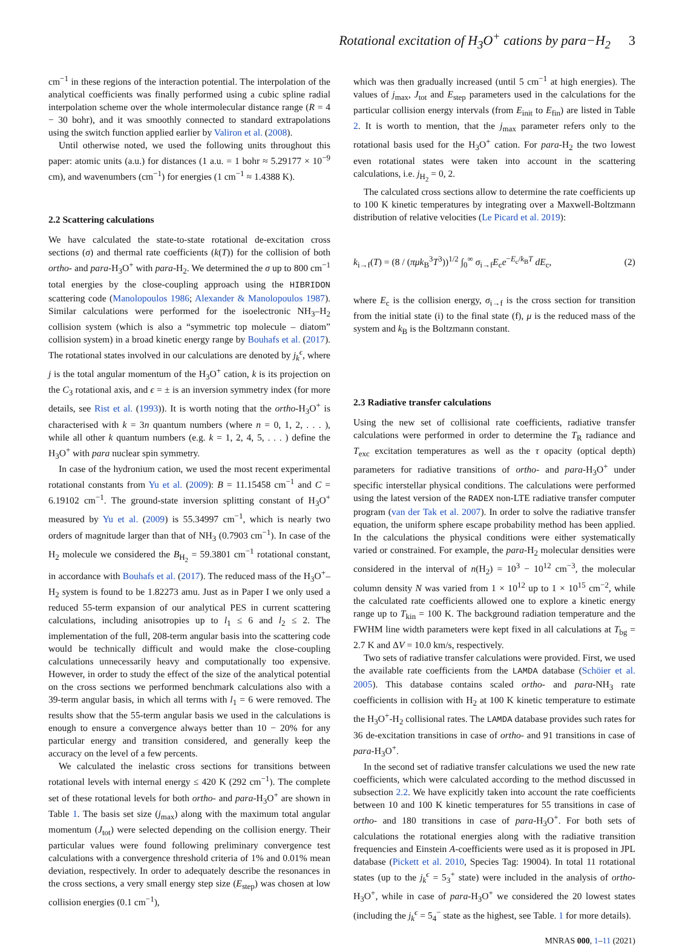Rotational excitation of H<sub>3</sub>O<sup>+</sup> cations by para−H<sub>2</sub> 3
cm<sup>−1</sup> in these regions of the interaction potential. The interpolation of the analytical coefficients was finally performed using a cubic spline radial interpolation scheme over the whole intermolecular distance range (R = 4 − 30 bohr), and it was smoothly connected to standard extrapolations using the switch function applied earlier by Valiron et al. (2008).
Until otherwise noted, we used the following units throughout this paper: atomic units (a.u.) for distances (1 a.u. = 1 bohr ≈ 5.29177 × 10<sup>−9</sup> cm), and wavenumbers (cm<sup>−1</sup>) for energies (1 cm<sup>−1</sup> ≈ 1.4388 K).
2.2 Scattering calculations
We have calculated the state-to-state rotational de-excitation cross sections (σ) and thermal rate coefficients (k(T)) for the collision of both ortho- and para-H<sub>3</sub>O<sup>+</sup> with para-H<sub>2</sub>. We determined the σ up to 800 cm<sup>−1</sup> total energies by the close-coupling approach using the HIBRIDON scattering code (Manolopoulos 1986; Alexander & Manolopoulos 1987). Similar calculations were performed for the isoelectronic NH<sub>3</sub>–H<sub>2</sub> collision system (which is also a “symmetric top molecule – diatom” collision system) in a broad kinetic energy range by Bouhafs et al. (2017). The rotational states involved in our calculations are denoted by j<sub>k</sub><sup>ϵ</sup>, where j is the total angular momentum of the H<sub>3</sub>O<sup>+</sup> cation, k is its projection on the C<sub>3</sub> rotational axis, and ϵ = ± is an inversion symmetry index (for more details, see Rist et al. (1993)). It is worth noting that the ortho-H<sub>3</sub>O<sup>+</sup> is characterised with k = 3n quantum numbers (where n = 0, 1, 2, . . . ), while all other k quantum numbers (e.g. k = 1, 2, 4, 5, . . . ) define the H<sub>3</sub>O<sup>+</sup> with para nuclear spin symmetry.
In case of the hydronium cation, we used the most recent experimental rotational constants from Yu et al. (2009): B = 11.15458 cm<sup>−1</sup> and C = 6.19102 cm<sup>−1</sup>. The ground-state inversion splitting constant of H<sub>3</sub>O<sup>+</sup> measured by Yu et al. (2009) is 55.34997 cm<sup>−1</sup>, which is nearly two orders of magnitude larger than that of NH<sub>3</sub> (0.7903 cm<sup>−1</sup>). In case of the H<sub>2</sub> molecule we considered the B<sub>H<sub>2</sub></sub> = 59.3801 cm<sup>−1</sup> rotational constant, in accordance with Bouhafs et al. (2017). The reduced mass of the H<sub>3</sub>O<sup>+</sup>–H<sub>2</sub> system is found to be 1.82273 amu. Just as in Paper I we only used a reduced 55-term expansion of our analytical PES in current scattering calculations, including anisotropies up to l<sub>1</sub> ≤ 6 and l<sub>2</sub> ≤ 2. The implementation of the full, 208-term angular basis into the scattering code would be technically difficult and would make the close-coupling calculations unnecessarily heavy and computationally too expensive. However, in order to study the effect of the size of the analytical potential on the cross sections we performed benchmark calculations also with a 39-term angular basis, in which all terms with l<sub>1</sub> = 6 were removed. The results show that the 55-term angular basis we used in the calculations is enough to ensure a convergence always better than 10 − 20% for any particular energy and transition considered, and generally keep the accuracy on the level of a few percents.
We calculated the inelastic cross sections for transitions between rotational levels with internal energy ≤ 420 K (292 cm<sup>−1</sup>). The complete set of these rotational levels for both ortho- and para-H<sub>3</sub>O<sup>+</sup> are shown in Table 1. The basis set size (j<sub>max</sub>) along with the maximum total angular momentum (J<sub>tot</sub>) were selected depending on the collision energy. Their particular values were found following preliminary convergence test calculations with a convergence threshold criteria of 1% and 0.01% mean deviation, respectively. In order to adequately describe the resonances in the cross sections, a very small energy step size (E<sub>step</sub>) was chosen at low collision energies (0.1 cm<sup>−1</sup>),
which was then gradually increased (until 5 cm<sup>−1</sup> at high energies). The values of j<sub>max</sub>, J<sub>tot</sub> and E<sub>step</sub> parameters used in the calculations for the particular collision energy intervals (from E<sub>init</sub> to E<sub>fin</sub>) are listed in Table 2. It is worth to mention, that the j<sub>max</sub> parameter refers only to the rotational basis used for the H<sub>3</sub>O<sup>+</sup> cation. For para-H<sub>2</sub> the two lowest even rotational states were taken into account in the scattering calculations, i.e. j<sub>H<sub>2</sub></sub> = 0, 2.
The calculated cross sections allow to determine the rate coefficients up to 100 K kinetic temperatures by integrating over a Maxwell-Boltzmann distribution of relative velocities (Le Picard et al. 2019):
k<sub>i→f</sub>(T) = (8 / (πμk<sub>B</sub><sup>3</sup>T<sup>3</sup>))<sup>1/2</sup> ∫<sub>0</sub><sup>∞</sup> σ<sub>i→f</sub>E<sub>c</sub>e<sup>−E<sub>c</sub>/k<sub>B</sub>T</sup> dE<sub>c</sub>, (2)
where E<sub>c</sub> is the collision energy, σ<sub>i→f</sub> is the cross section for transition from the initial state (i) to the final state (f), μ is the reduced mass of the system and k<sub>B</sub> is the Boltzmann constant.
2.3 Radiative transfer calculations
Using the new set of collisional rate coefficients, radiative transfer calculations were performed in order to determine the T<sub>R</sub> radiance and T<sub>exc</sub> excitation temperatures as well as the τ opacity (optical depth) parameters for radiative transitions of ortho- and para-H<sub>3</sub>O<sup>+</sup> under specific interstellar physical conditions. The calculations were performed using the latest version of the RADEX non-LTE radiative transfer computer program (van der Tak et al. 2007). In order to solve the radiative transfer equation, the uniform sphere escape probability method has been applied. In the calculations the physical conditions were either systematically varied or constrained. For example, the para-H<sub>2</sub> molecular densities were considered in the interval of n(H<sub>2</sub>) = 10<sup>3</sup> − 10<sup>12</sup> cm<sup>−3</sup>, the molecular column density N was varied from 1 × 10<sup>12</sup> up to 1 × 10<sup>15</sup> cm<sup>−2</sup>, while the calculated rate coefficients allowed one to explore a kinetic energy range up to T<sub>kin</sub> = 100 K. The background radiation temperature and the FWHM line width parameters were kept fixed in all calculations at T<sub>bg</sub> = 2.7 K and ΔV = 10.0 km/s, respectively.
Two sets of radiative transfer calculations were provided. First, we used the available rate coefficients from the LAMDA database (Schöier et al. 2005). This database contains scaled ortho- and para-NH<sub>3</sub> rate coefficients in collision with H<sub>2</sub> at 100 K kinetic temperature to estimate the H<sub>3</sub>O<sup>+</sup>-H<sub>2</sub> collisional rates. The LAMDA database provides such rates for 36 de-excitation transitions in case of ortho- and 91 transitions in case of para-H<sub>3</sub>O<sup>+</sup>.
In the second set of radiative transfer calculations we used the new rate coefficients, which were calculated according to the method discussed in subsection 2.2. We have explicitly taken into account the rate coefficients between 10 and 100 K kinetic temperatures for 55 transitions in case of ortho- and 180 transitions in case of para-H<sub>3</sub>O<sup>+</sup>. For both sets of calculations the rotational energies along with the radiative transition frequencies and Einstein A-coefficients were used as it is proposed in JPL database (Pickett et al. 2010, Species Tag: 19004). In total 11 rotational states (up to the j<sub>k</sub><sup>ϵ</sup> = 5<sub>3</sub><sup>+</sup> state) were included in the analysis of ortho-H<sub>3</sub>O<sup>+</sup>, while in case of para-H<sub>3</sub>O<sup>+</sup> we considered the 20 lowest states (including the j<sub>k</sub><sup>ϵ</sup> = 5<sub>4</sub><sup>−</sup> state as the highest, see Table. 1 for more details).
MNRAS 000, 1–11 (2021)